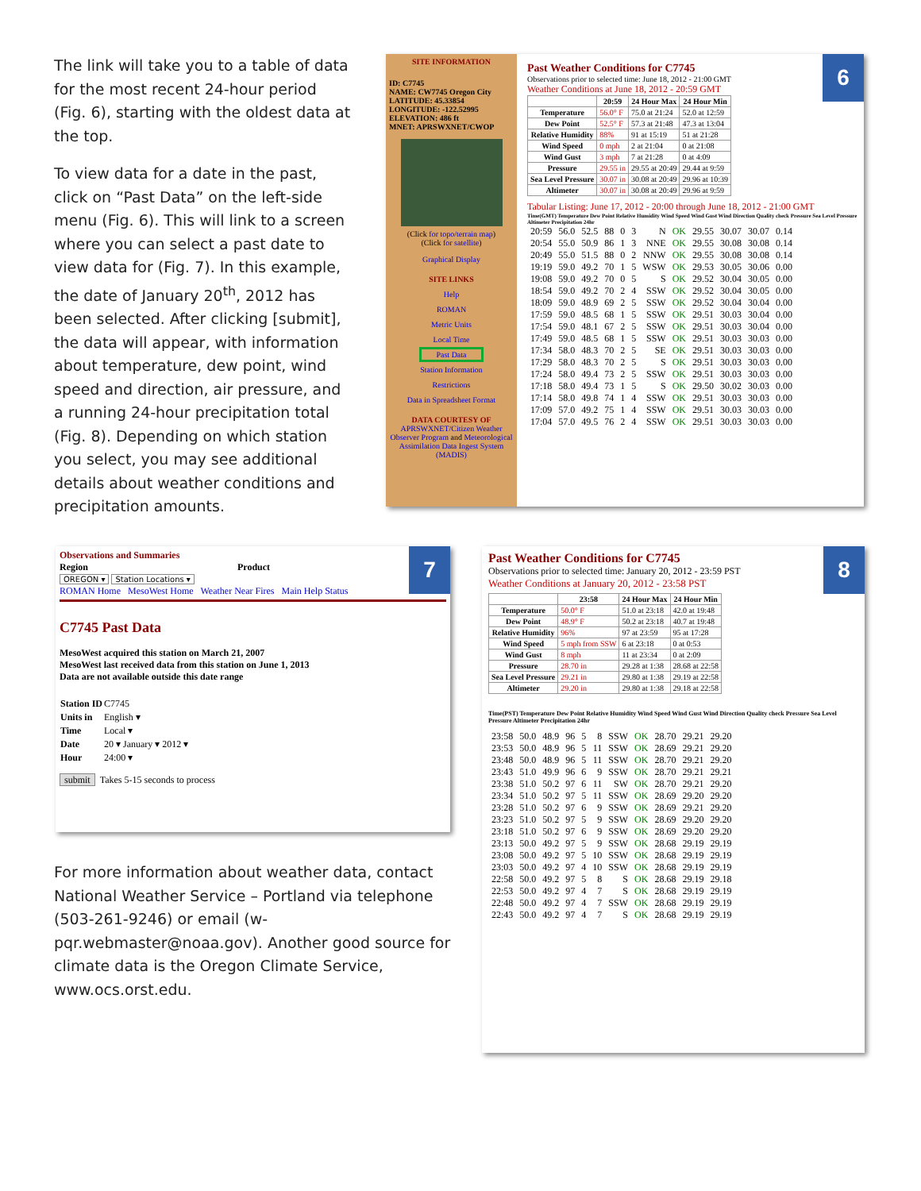The link will take you to a table of data for the most recent 24-hour period (Fig. 6), starting with the oldest data at the top.
To view data for a date in the past, click on “Past Data” on the left-side menu (Fig. 6). This will link to a screen where you can select a past date to view data for (Fig. 7). In this example, the date of January 20<sup>th</sup>, 2012 has been selected. After clicking [submit], the data will appear, with information about temperature, dew point, wind speed and direction, air pressure, and a running 24-hour precipitation total (Fig. 8). Depending on which station you select, you may see additional details about weather conditions and precipitation amounts.
SITE INFORMATION
ID: C7745
NAME: CW7745 Oregon City
LATITUDE: 45.33854
LONGITUDE: -122.52995
ELEVATION: 486 ft
MNET: APRSWXNET/CWOP
(Click for topo/terrain map)
(Click for satellite)
Graphical Display
SITE LINKS
Help
ROMAN
Metric Units
Local Time
Past Data
Station Information
Restrictions
Data in Spreadsheet Format
DATA COURTESY OF
APRSWXNET/Citizen Weather Observer Program and Meteorological Assimilation Data Ingest System (MADIS)
Past Weather Conditions for C7745
Observations prior to selected time: June 18, 2012 - 21:00 GMT
Weather Conditions at June 18, 2012 - 20:59 GMT
| | 20:59 | 24 Hour Max | 24 Hour Min |
| --- | --- | --- | --- |
| Temperature | 56.0° F | 75.0 at 21:24 | 52.0 at 12:59 |
| Dew Point | 52.5° F | 57.3 at 21:48 | 47.3 at 13:04 |
| Relative Humidity | 88% | 91 at 15:19 | 51 at 21:28 |
| Wind Speed | 0 mph | 2 at 21:04 | 0 at 21:08 |
| Wind Gust | 3 mph | 7 at 21:28 | 0 at 4:09 |
| Pressure | 29.55 in | 29.55 at 20:49 | 29.44 at 9:59 |
| Sea Level Pressure | 30.07 in | 30.08 at 20:49 | 29.96 at 10:39 |
| Altimeter | 30.07 in | 30.08 at 20:49 | 29.96 at 9:59 |
Tabular Listing: June 17, 2012 - 20:00 through June 18, 2012 - 21:00 GMT
Time(GMT) Temperature Dew Point Relative Humidity Wind Speed Wind Gust Wind Direction Quality check Pressure Sea Level Pressure Altimeter Precipitation 24hr
| 20:59 | 56.0 | 52.5 | 88 | 0 | 3 | N | OK | 29.55 | 30.07 | 30.07 | 0.14 |
| 20:54 | 55.0 | 50.9 | 86 | 1 | 3 | NNE | OK | 29.55 | 30.08 | 30.08 | 0.14 |
| 20:49 | 55.0 | 51.5 | 88 | 0 | 2 | NNW | OK | 29.55 | 30.08 | 30.08 | 0.14 |
| 19:19 | 59.0 | 49.2 | 70 | 1 | 5 | WSW | OK | 29.53 | 30.05 | 30.06 | 0.00 |
| 19:08 | 59.0 | 49.2 | 70 | 0 | 5 | S | OK | 29.52 | 30.04 | 30.05 | 0.00 |
| 18:54 | 59.0 | 49.2 | 70 | 2 | 4 | SSW | OK | 29.52 | 30.04 | 30.05 | 0.00 |
| 18:09 | 59.0 | 48.9 | 69 | 2 | 5 | SSW | OK | 29.52 | 30.04 | 30.04 | 0.00 |
| 17:59 | 59.0 | 48.5 | 68 | 1 | 5 | SSW | OK | 29.51 | 30.03 | 30.04 | 0.00 |
| 17:54 | 59.0 | 48.1 | 67 | 2 | 5 | SSW | OK | 29.51 | 30.03 | 30.04 | 0.00 |
| 17:49 | 59.0 | 48.5 | 68 | 1 | 5 | SSW | OK | 29.51 | 30.03 | 30.03 | 0.00 |
| 17:34 | 58.0 | 48.3 | 70 | 2 | 5 | SE | OK | 29.51 | 30.03 | 30.03 | 0.00 |
| 17:29 | 58.0 | 48.3 | 70 | 2 | 5 | S | OK | 29.51 | 30.03 | 30.03 | 0.00 |
| 17:24 | 58.0 | 49.4 | 73 | 2 | 5 | SSW | OK | 29.51 | 30.03 | 30.03 | 0.00 |
| 17:18 | 58.0 | 49.4 | 73 | 1 | 5 | S | OK | 29.50 | 30.02 | 30.03 | 0.00 |
| 17:14 | 58.0 | 49.8 | 74 | 1 | 4 | SSW | OK | 29.51 | 30.03 | 30.03 | 0.00 |
| 17:09 | 57.0 | 49.2 | 75 | 1 | 4 | SSW | OK | 29.51 | 30.03 | 30.03 | 0.00 |
| 17:04 | 57.0 | 49.5 | 76 | 2 | 4 | SSW | OK | 29.51 | 30.03 | 30.03 | 0.00 |
6
Observations and Summaries
Region Product
OREGON ▾ Station Locations ▾
ROMAN Home MesoWest Home Weather Near Fires Main Help Status
C7745 Past Data
MesoWest acquired this station on March 21, 2007
MesoWest last received data from this station on June 1, 2013
Data are not available outside this date range
| Station ID | C7745 |
| Units in | English ▾ |
| Time | Local ▾ |
| Date | 20 ▾ January ▾ 2012 ▾ |
| Hour | 24:00 ▾ |
submit Takes 5-15 seconds to process
7
For more information about weather data, contact National Weather Service – Portland via telephone (503-261-9246) or email (w-pqr.webmaster@noaa.gov). Another good source for climate data is the Oregon Climate Service, www.ocs.orst.edu.
Past Weather Conditions for C7745
Observations prior to selected time: January 20, 2012 - 23:59 PST
Weather Conditions at January 20, 2012 - 23:58 PST
| | 23:58 | 24 Hour Max | 24 Hour Min |
| --- | --- | --- | --- |
| Temperature | 50.0° F | 51.0 at 23:18 | 42.0 at 19:48 |
| Dew Point | 48.9° F | 50.2 at 23:18 | 40.7 at 19:48 |
| Relative Humidity | 96% | 97 at 23:59 | 95 at 17:28 |
| Wind Speed | 5 mph from SSW | 6 at 23:18 | 0 at 0:53 |
| Wind Gust | 8 mph | 11 at 23:34 | 0 at 2:09 |
| Pressure | 28.70 in | 29.28 at 1:38 | 28.68 at 22:58 |
| Sea Level Pressure | 29.21 in | 29.80 at 1:38 | 29.19 at 22:58 |
| Altimeter | 29.20 in | 29.80 at 1:38 | 29.18 at 22:58 |
Time(PST) Temperature Dew Point Relative Humidity Wind Speed Wind Gust Wind Direction Quality check Pressure Sea Level Pressure Altimeter Precipitation 24hr
| 23:58 | 50.0 | 48.9 | 96 | 5 | 8 | SSW | OK | 28.70 | 29.21 | 29.20 |
| 23:53 | 50.0 | 48.9 | 96 | 5 | 11 | SSW | OK | 28.69 | 29.21 | 29.20 |
| 23:48 | 50.0 | 48.9 | 96 | 5 | 11 | SSW | OK | 28.70 | 29.21 | 29.20 |
| 23:43 | 51.0 | 49.9 | 96 | 6 | 9 | SSW | OK | 28.70 | 29.21 | 29.21 |
| 23:38 | 51.0 | 50.2 | 97 | 6 | 11 | SW | OK | 28.70 | 29.21 | 29.20 |
| 23:34 | 51.0 | 50.2 | 97 | 5 | 11 | SSW | OK | 28.69 | 29.20 | 29.20 |
| 23:28 | 51.0 | 50.2 | 97 | 6 | 9 | SSW | OK | 28.69 | 29.21 | 29.20 |
| 23:23 | 51.0 | 50.2 | 97 | 5 | 9 | SSW | OK | 28.69 | 29.20 | 29.20 |
| 23:18 | 51.0 | 50.2 | 97 | 6 | 9 | SSW | OK | 28.69 | 29.20 | 29.20 |
| 23:13 | 50.0 | 49.2 | 97 | 5 | 9 | SSW | OK | 28.68 | 29.19 | 29.19 |
| 23:08 | 50.0 | 49.2 | 97 | 5 | 10 | SSW | OK | 28.68 | 29.19 | 29.19 |
| 23:03 | 50.0 | 49.2 | 97 | 4 | 10 | SSW | OK | 28.68 | 29.19 | 29.19 |
| 22:58 | 50.0 | 49.2 | 97 | 5 | 8 | S | OK | 28.68 | 29.19 | 29.18 |
| 22:53 | 50.0 | 49.2 | 97 | 4 | 7 | S | OK | 28.68 | 29.19 | 29.19 |
| 22:48 | 50.0 | 49.2 | 97 | 4 | 7 | SSW | OK | 28.68 | 29.19 | 29.19 |
| 22:43 | 50.0 | 49.2 | 97 | 4 | 7 | S | OK | 28.68 | 29.19 | 29.19 |
8